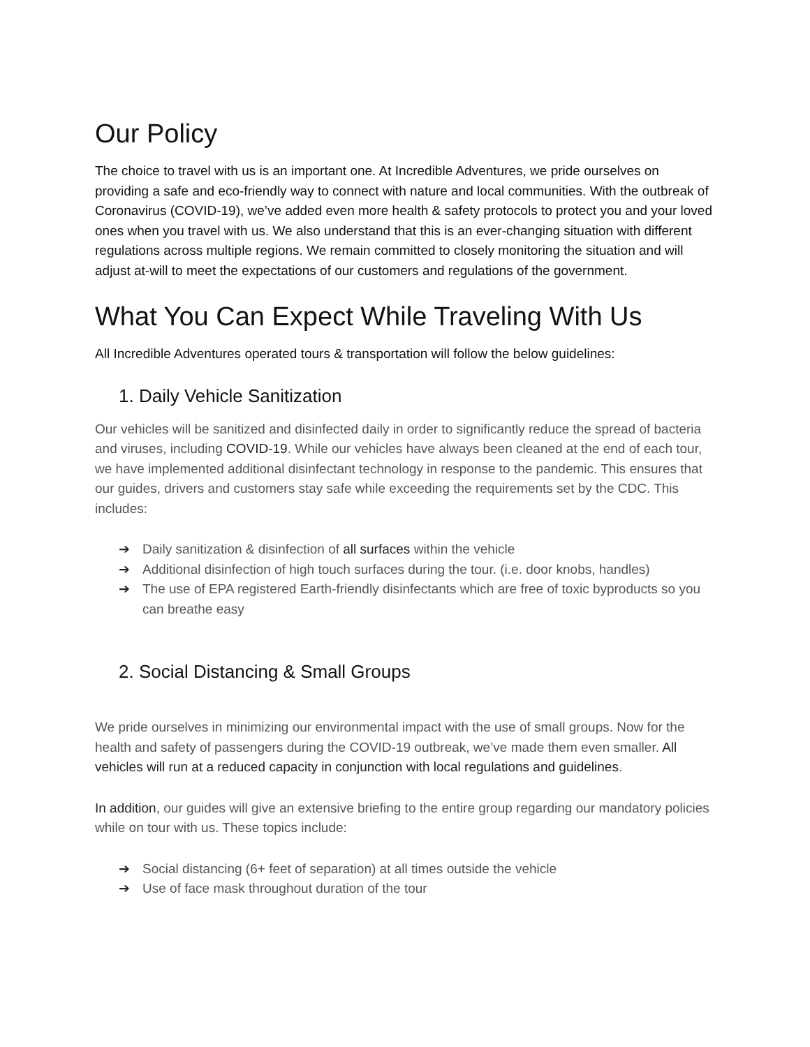Our Policy
The choice to travel with us is an important one. At Incredible Adventures, we pride ourselves on providing a safe and eco-friendly way to connect with nature and local communities. With the outbreak of Coronavirus (COVID-19), we’ve added even more health & safety protocols to protect you and your loved ones when you travel with us. We also understand that this is an ever-changing situation with different regulations across multiple regions. We remain committed to closely monitoring the situation and will adjust at-will to meet the expectations of our customers and regulations of the government.
What You Can Expect While Traveling With Us
All Incredible Adventures operated tours & transportation will follow the below guidelines:
1. Daily Vehicle Sanitization
Our vehicles will be sanitized and disinfected daily in order to significantly reduce the spread of bacteria and viruses, including COVID-19. While our vehicles have always been cleaned at the end of each tour, we have implemented additional disinfectant technology in response to the pandemic. This ensures that our guides, drivers and customers stay safe while exceeding the requirements set by the CDC. This includes:
➔ Daily sanitization & disinfection of all surfaces within the vehicle
➔ Additional disinfection of high touch surfaces during the tour. (i.e. door knobs, handles)
➔ The use of EPA registered Earth-friendly disinfectants which are free of toxic byproducts so you can breathe easy
2. Social Distancing & Small Groups
We pride ourselves in minimizing our environmental impact with the use of small groups. Now for the health and safety of passengers during the COVID-19 outbreak, we’ve made them even smaller. All vehicles will run at a reduced capacity in conjunction with local regulations and guidelines.
In addition, our guides will give an extensive briefing to the entire group regarding our mandatory policies while on tour with us. These topics include:
➔ Social distancing (6+ feet of separation) at all times outside the vehicle
➔ Use of face mask throughout duration of the tour